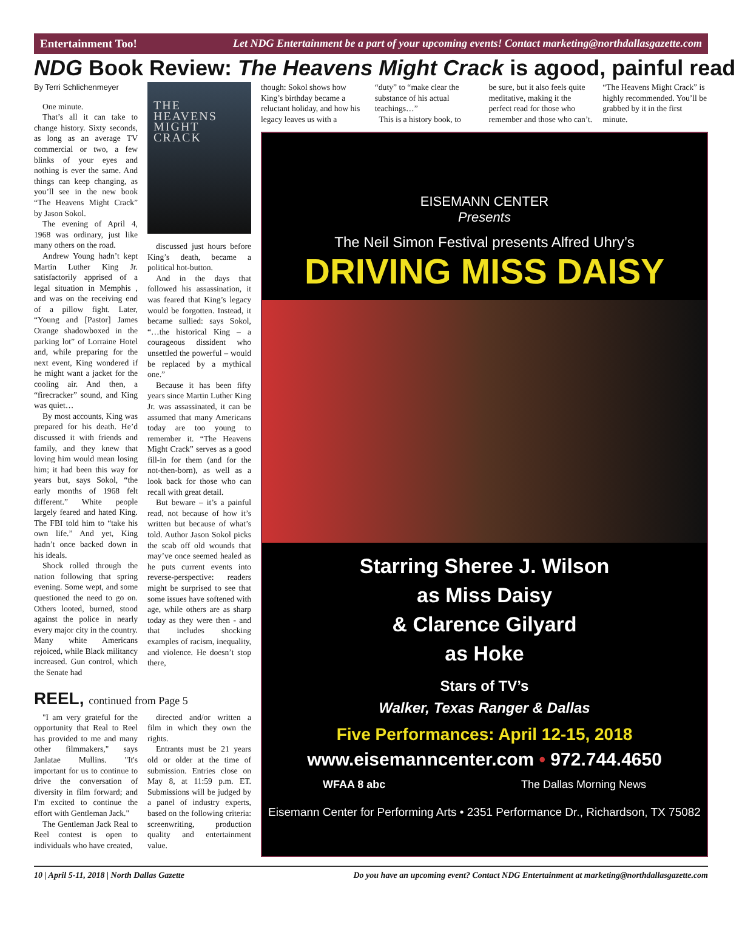Entertainment Too! Let NDG Entertainment be a part of your upcoming events! Contact marketing@northdallasgazette.com
NDG Book Review: The Heavens Might Crack is agood, painful read
By Terri Schlichenmeyer
One minute.
That’s all it can take to change history. Sixty seconds, as long as an average TV commercial or two, a few blinks of your eyes and nothing is ever the same. And things can keep changing, as you’ll see in the new book “The Heavens Might Crack” by Jason Sokol.
The evening of April 4, 1968 was ordinary, just like many others on the road.
Andrew Young hadn’t kept Martin Luther King Jr. satisfactorily apprised of a legal situation in Memphis , and was on the receiving end of a pillow fight. Later, “Young and [Pastor] James Orange shadowboxed in the parking lot” of Lorraine Hotel and, while preparing for the next event, King wondered if he might want a jacket for the cooling air. And then, a “firecracker” sound, and King was quiet…
By most accounts, King was prepared for his death. He’d discussed it with friends and family, and they knew that loving him would mean losing him; it had been this way for years but, says Sokol, “the early months of 1968 felt different.” White people largely feared and hated King. The FBI told him to “take his own life.” And yet, King hadn’t once backed down in his ideals.
Shock rolled through the nation following that spring evening. Some wept, and some questioned the need to go on. Others looted, burned, stood against the police in nearly every major city in the country. Many white Americans rejoiced, while Black militancy increased. Gun control, which the Senate had
THE
HEAVENS
MIGHT
CRACK
discussed just hours before King’s death, became a political hot-button.
And in the days that followed his assassination, it was feared that King’s legacy would be forgotten. Instead, it became sullied: says Sokol, “…the historical King – a courageous dissident who unsettled the powerful – would be replaced by a mythical one.”
Because it has been fifty years since Martin Luther King Jr. was assassinated, it can be assumed that many Americans today are too young to remember it. “The Heavens Might Crack” serves as a good fill-in for them (and for the not-then-born), as well as a look back for those who can recall with great detail.
But beware – it’s a painful read, not because of how it’s written but because of what’s told. Author Jason Sokol picks the scab off old wounds that may’ve once seemed healed as he puts current events into reverse-perspective: readers might be surprised to see that some issues have softened with age, while others are as sharp today as they were then - and that includes shocking examples of racism, inequality, and violence. He doesn’t stop there,
REEL, continued from Page 5
"I am very grateful for the opportunity that Real to Reel has provided to me and many other filmmakers," says Janlatae Mullins. "It's important for us to continue to drive the conversation of diversity in film forward; and I'm excited to continue the effort with Gentleman Jack."
The Gentleman Jack Real to Reel contest is open to individuals who have created,
directed and/or written a film in which they own the rights.
Entrants must be 21 years old or older at the time of submission. Entries close on May 8, at 11:59 p.m. ET. Submissions will be judged by a panel of industry experts, based on the following criteria: screenwriting, production quality and entertainment value.
though: Sokol shows how King’s birthday became a reluctant holiday, and how his legacy leaves us with a
“duty” to “make clear the substance of his actual teachings…”
This is a history book, to
be sure, but it also feels quite meditative, making it the perfect read for those who remember and those who can’t.
“The Heavens Might Crack” is highly recommended. You’ll be grabbed by it in the first minute.
EISEMANN CENTER
Presents
The Neil Simon Festival presents Alfred Uhry’s
DRIVING MISS DAISY
Starring Sheree J. Wilson
as Miss Daisy
& Clarence Gilyard
as Hoke
Stars of TV’s
Walker, Texas Ranger & Dallas
Five Performances: April 12-15, 2018
www.eisemanncenter.com • 972.744.4650
WFAA 8 abc The Dallas Morning News
Eisemann Center for Performing Arts • 2351 Performance Dr., Richardson, TX 75082
10 | April 5-11, 2018 | North Dallas Gazette Do you have an upcoming event? Contact NDG Entertainment at marketing@northdallasgazette.com